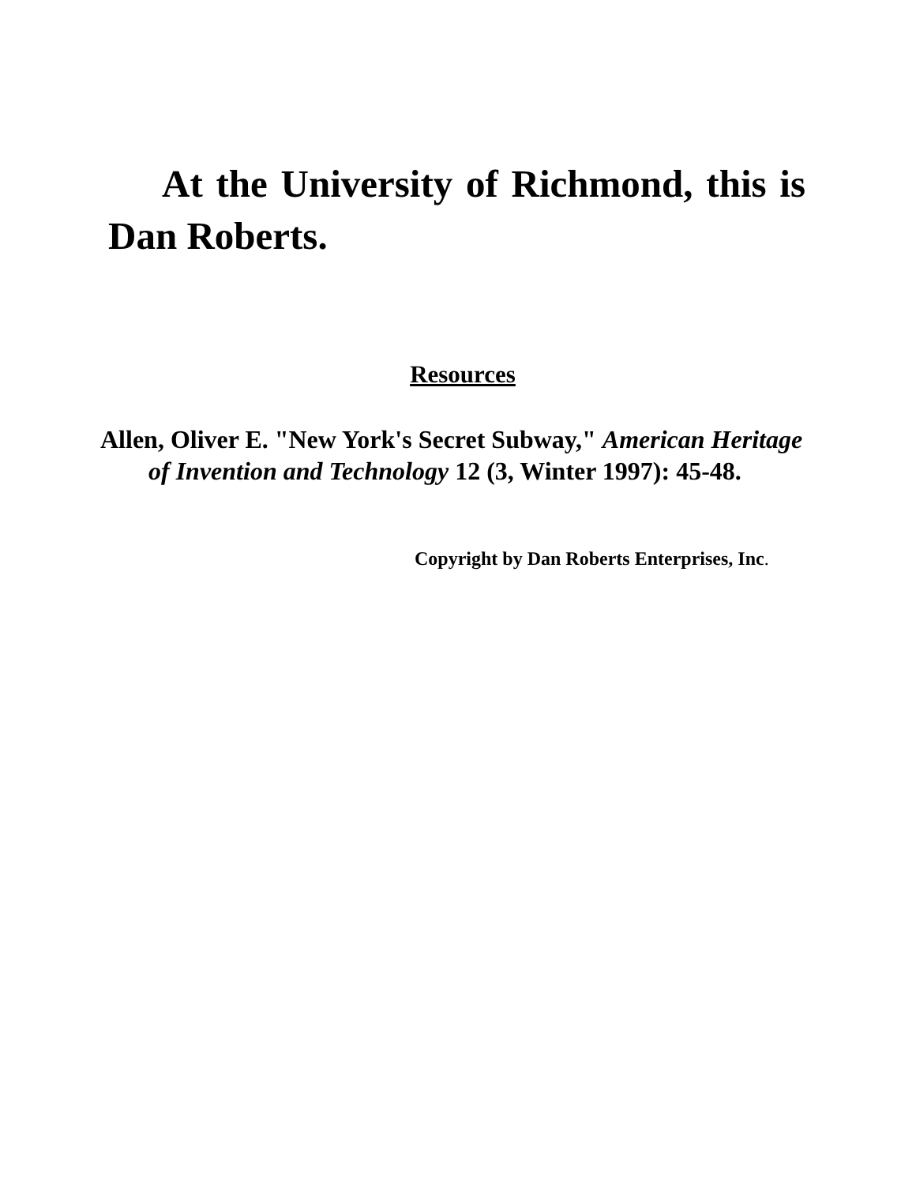At the University of Richmond, this is Dan Roberts.
Resources
Allen, Oliver E. "New York's Secret Subway," American Heritage of Invention and Technology 12 (3, Winter 1997): 45-48.
Copyright by Dan Roberts Enterprises, Inc.